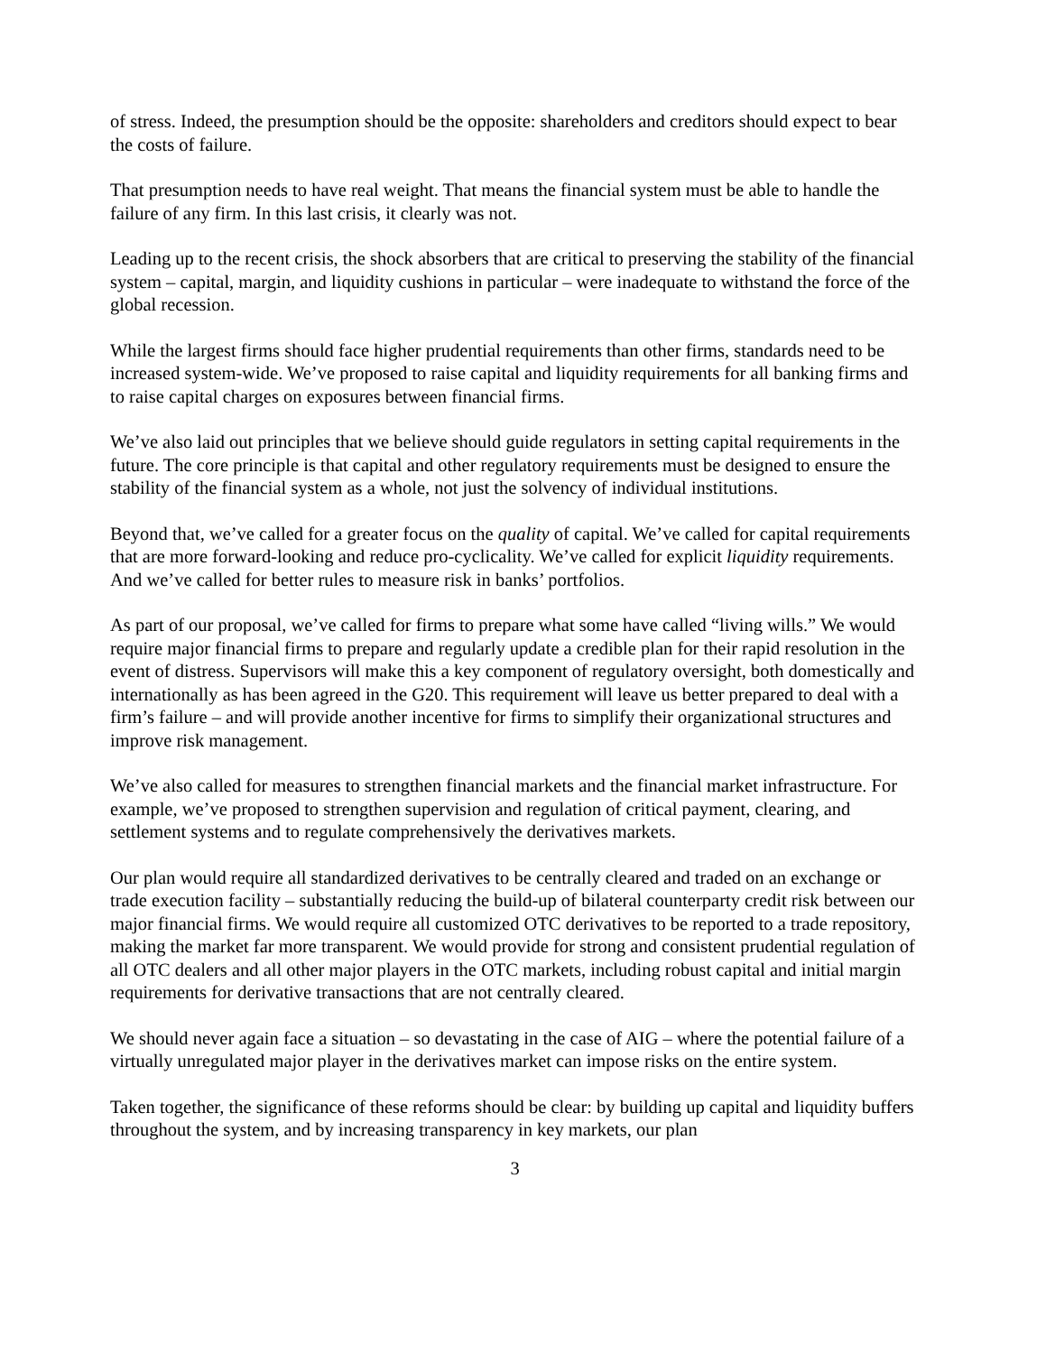of stress. Indeed, the presumption should be the opposite: shareholders and creditors should expect to bear the costs of failure.
That presumption needs to have real weight. That means the financial system must be able to handle the failure of any firm. In this last crisis, it clearly was not.
Leading up to the recent crisis, the shock absorbers that are critical to preserving the stability of the financial system – capital, margin, and liquidity cushions in particular – were inadequate to withstand the force of the global recession.
While the largest firms should face higher prudential requirements than other firms, standards need to be increased system-wide. We’ve proposed to raise capital and liquidity requirements for all banking firms and to raise capital charges on exposures between financial firms.
We’ve also laid out principles that we believe should guide regulators in setting capital requirements in the future. The core principle is that capital and other regulatory requirements must be designed to ensure the stability of the financial system as a whole, not just the solvency of individual institutions.
Beyond that, we’ve called for a greater focus on the quality of capital. We’ve called for capital requirements that are more forward-looking and reduce pro-cyclicality. We’ve called for explicit liquidity requirements. And we’ve called for better rules to measure risk in banks’ portfolios.
As part of our proposal, we’ve called for firms to prepare what some have called “living wills.” We would require major financial firms to prepare and regularly update a credible plan for their rapid resolution in the event of distress. Supervisors will make this a key component of regulatory oversight, both domestically and internationally as has been agreed in the G20. This requirement will leave us better prepared to deal with a firm’s failure – and will provide another incentive for firms to simplify their organizational structures and improve risk management.
We’ve also called for measures to strengthen financial markets and the financial market infrastructure. For example, we’ve proposed to strengthen supervision and regulation of critical payment, clearing, and settlement systems and to regulate comprehensively the derivatives markets.
Our plan would require all standardized derivatives to be centrally cleared and traded on an exchange or trade execution facility – substantially reducing the build-up of bilateral counterparty credit risk between our major financial firms. We would require all customized OTC derivatives to be reported to a trade repository, making the market far more transparent. We would provide for strong and consistent prudential regulation of all OTC dealers and all other major players in the OTC markets, including robust capital and initial margin requirements for derivative transactions that are not centrally cleared.
We should never again face a situation – so devastating in the case of AIG – where the potential failure of a virtually unregulated major player in the derivatives market can impose risks on the entire system.
Taken together, the significance of these reforms should be clear: by building up capital and liquidity buffers throughout the system, and by increasing transparency in key markets, our plan
3